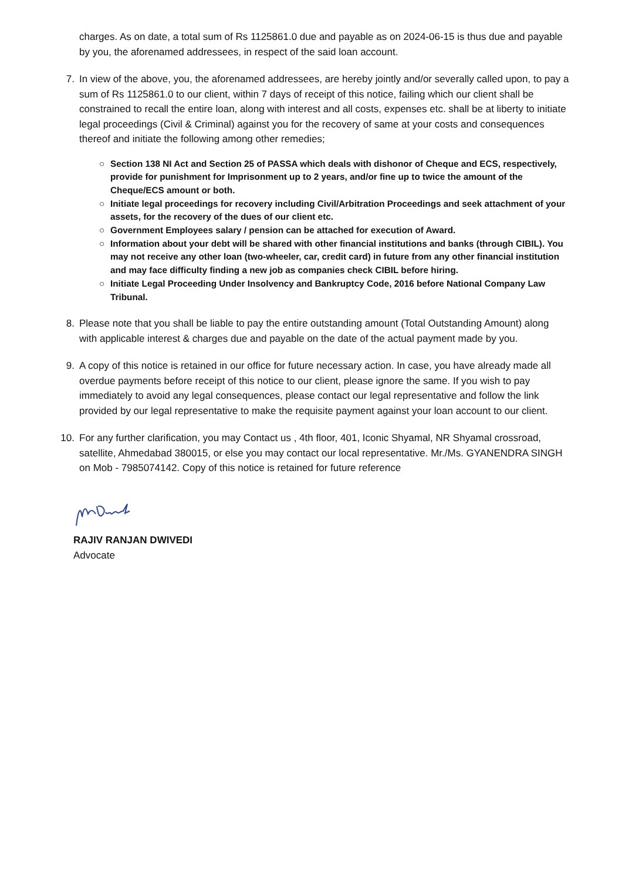charges. As on date, a total sum of Rs 1125861.0 due and payable as on 2024-06-15 is thus due and payable by you, the aforenamed addressees, in respect of the said loan account.
7.
In view of the above, you, the aforenamed addressees, are hereby jointly and/or severally called upon, to pay a sum of Rs 1125861.0 to our client, within 7 days of receipt of this notice, failing which our client shall be constrained to recall the entire loan, along with interest and all costs, expenses etc. shall be at liberty to initiate legal proceedings (Civil & Criminal) against you for the recovery of same at your costs and consequences thereof and initiate the following among other remedies;
○ Section 138 NI Act and Section 25 of PASSA which deals with dishonor of Cheque and ECS, respectively, provide for punishment for Imprisonment up to 2 years, and/or fine up to twice the amount of the Cheque/ECS amount or both.
○ Initiate legal proceedings for recovery including Civil/Arbitration Proceedings and seek attachment of your assets, for the recovery of the dues of our client etc.
○ Government Employees salary / pension can be attached for execution of Award.
○ Information about your debt will be shared with other financial institutions and banks (through CIBIL). You may not receive any other loan (two-wheeler, car, credit card) in future from any other financial institution and may face difficulty finding a new job as companies check CIBIL before hiring.
○ Initiate Legal Proceeding Under Insolvency and Bankruptcy Code, 2016 before National Company Law Tribunal.
8.
Please note that you shall be liable to pay the entire outstanding amount (Total Outstanding Amount) along with applicable interest & charges due and payable on the date of the actual payment made by you.
9.
A copy of this notice is retained in our office for future necessary action. In case, you have already made all overdue payments before receipt of this notice to our client, please ignore the same. If you wish to pay immediately to avoid any legal consequences, please contact our legal representative and follow the link provided by our legal representative to make the requisite payment against your loan account to our client.
10.
For any further clarification, you may Contact us , 4th floor, 401, Iconic Shyamal, NR Shyamal crossroad, satellite, Ahmedabad 380015, or else you may contact our local representative. Mr./Ms. GYANENDRA SINGH on Mob - 7985074142. Copy of this notice is retained for future reference
RAJIV RANJAN DWIVEDI
Advocate